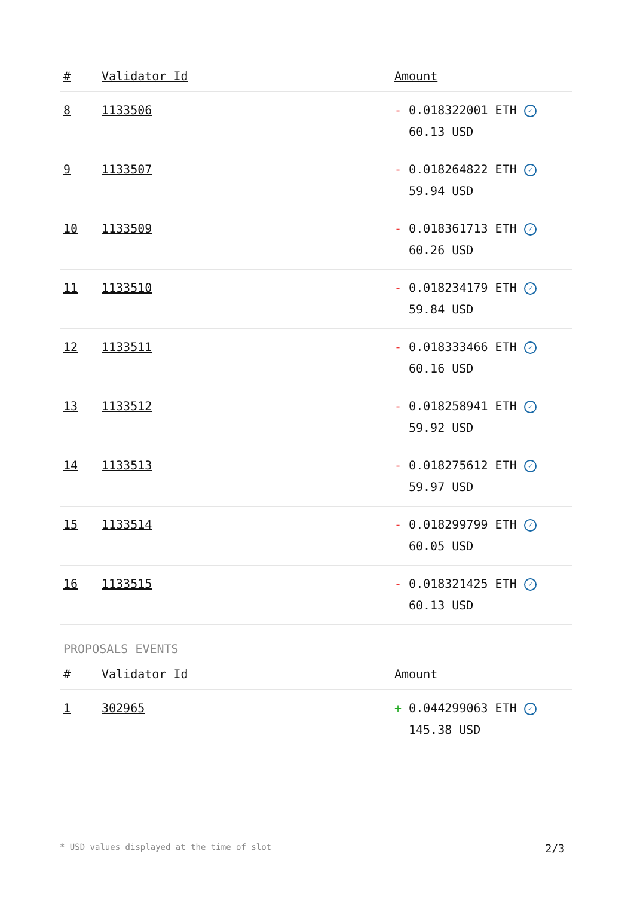| # | Validator Id | Amount |
| --- | --- | --- |
| 8 | 1133506 | - 0.018322001 ETH ✓ 60.13 USD |
| 9 | 1133507 | - 0.018264822 ETH ✓ 59.94 USD |
| 10 | 1133509 | - 0.018361713 ETH ✓ 60.26 USD |
| 11 | 1133510 | - 0.018234179 ETH ✓ 59.84 USD |
| 12 | 1133511 | - 0.018333466 ETH ✓ 60.16 USD |
| 13 | 1133512 | - 0.018258941 ETH ✓ 59.92 USD |
| 14 | 1133513 | - 0.018275612 ETH ✓ 59.97 USD |
| 15 | 1133514 | - 0.018299799 ETH ✓ 60.05 USD |
| 16 | 1133515 | - 0.018321425 ETH ✓ 60.13 USD |
PROPOSALS EVENTS
| # | Validator Id | Amount |
| --- | --- | --- |
| 1 | 302965 | + 0.044299063 ETH ✓ 145.38 USD |
* USD values displayed at the time of slot 2/3